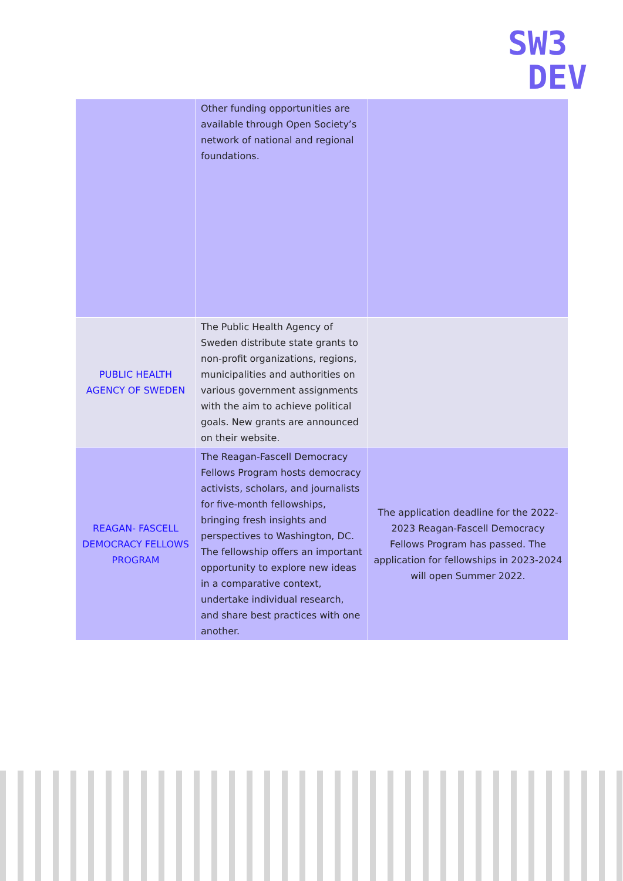SW3
DEV
| | Other funding opportunities are available through Open Society’s network of national and regional foundations. | |
| PUBLIC HEALTH AGENCY OF SWEDEN | The Public Health Agency of Sweden distribute state grants to non-profit organizations, regions, municipalities and authorities on various government assignments with the aim to achieve political goals. New grants are announced on their website. | |
| REAGAN- FASCELL DEMOCRACY FELLOWS PROGRAM | The Reagan-Fascell Democracy Fellows Program hosts democracy activists, scholars, and journalists for five-month fellowships, bringing fresh insights and perspectives to Washington, DC. The fellowship offers an important opportunity to explore new ideas in a comparative context, undertake individual research, and share best practices with one another. | The application deadline for the 2022-2023 Reagan-Fascell Democracy Fellows Program has passed. The application for fellowships in 2023-2024 will open Summer 2022. |